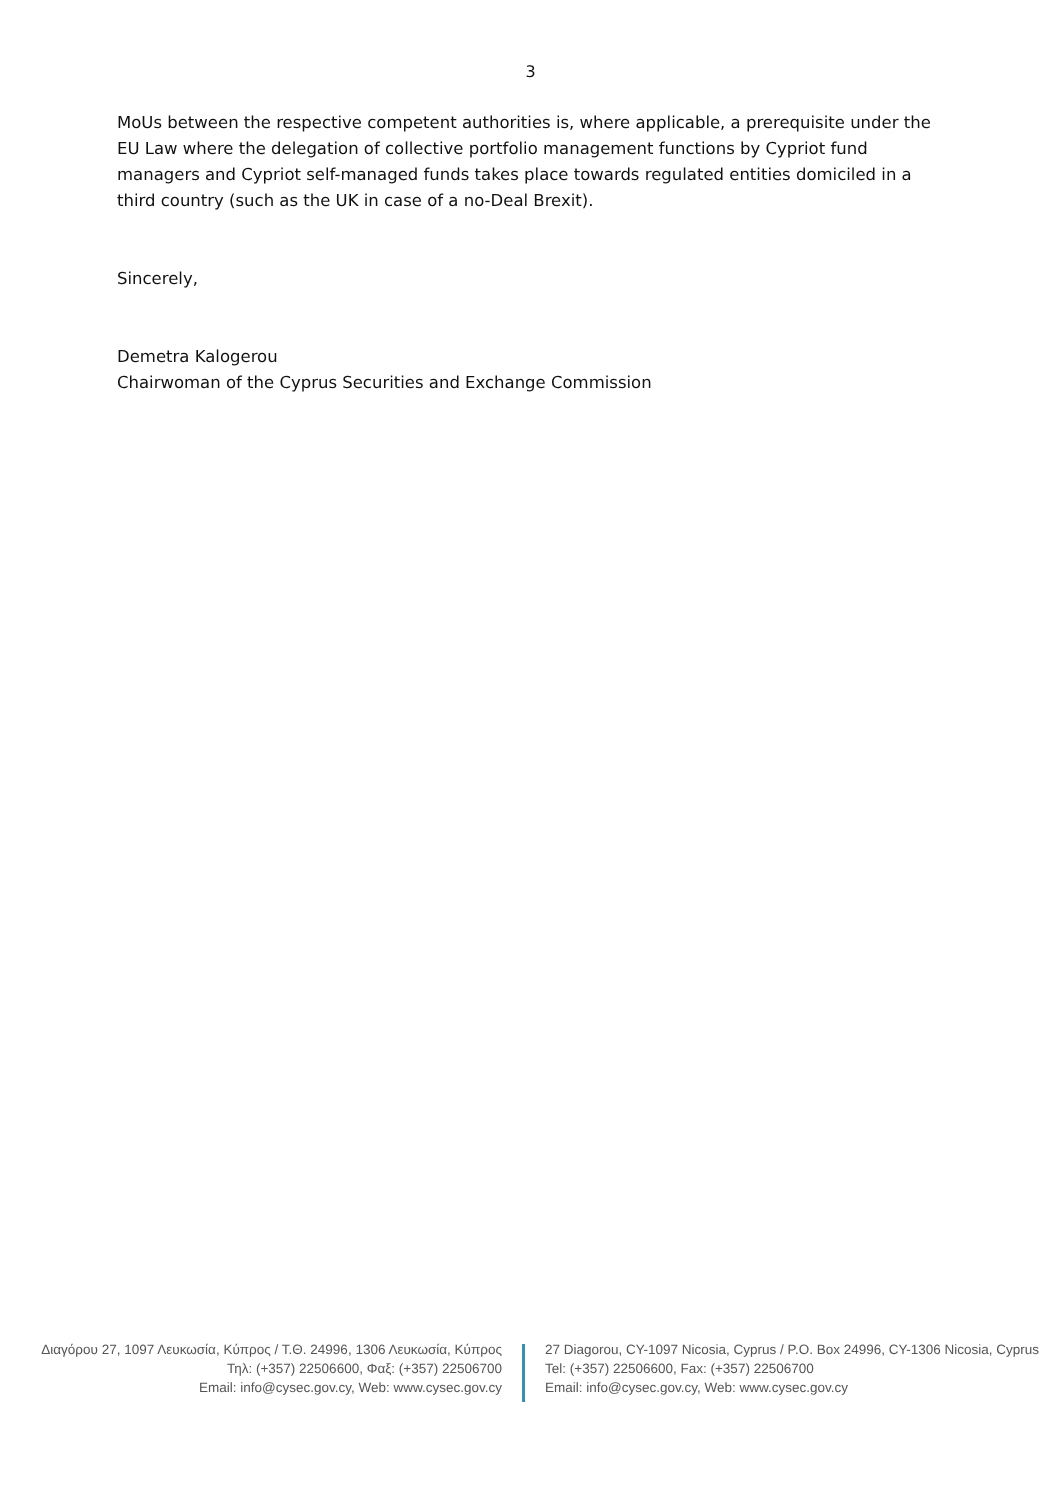3
MoUs between the respective competent authorities is, where applicable, a prerequisite under the EU Law where the delegation of collective portfolio management functions by Cypriot fund managers and Cypriot self-managed funds takes place towards regulated entities domiciled in a third country (such as the UK in case of a no-Deal Brexit).
Sincerely,
Demetra Kalogerou
Chairwoman of the Cyprus Securities and Exchange Commission
Διαγόρου 27, 1097 Λευκωσία, Κύπρος / Τ.Θ. 24996, 1306 Λευκωσία, Κύπρος
Τηλ: (+357) 22506600, Φαξ: (+357) 22506700
Email: info@cysec.gov.cy, Web: www.cysec.gov.cy
27 Diagorou, CY-1097 Nicosia, Cyprus / P.O. Box 24996, CY-1306 Nicosia, Cyprus
Tel: (+357) 22506600, Fax: (+357) 22506700
Email: info@cysec.gov.cy, Web: www.cysec.gov.cy